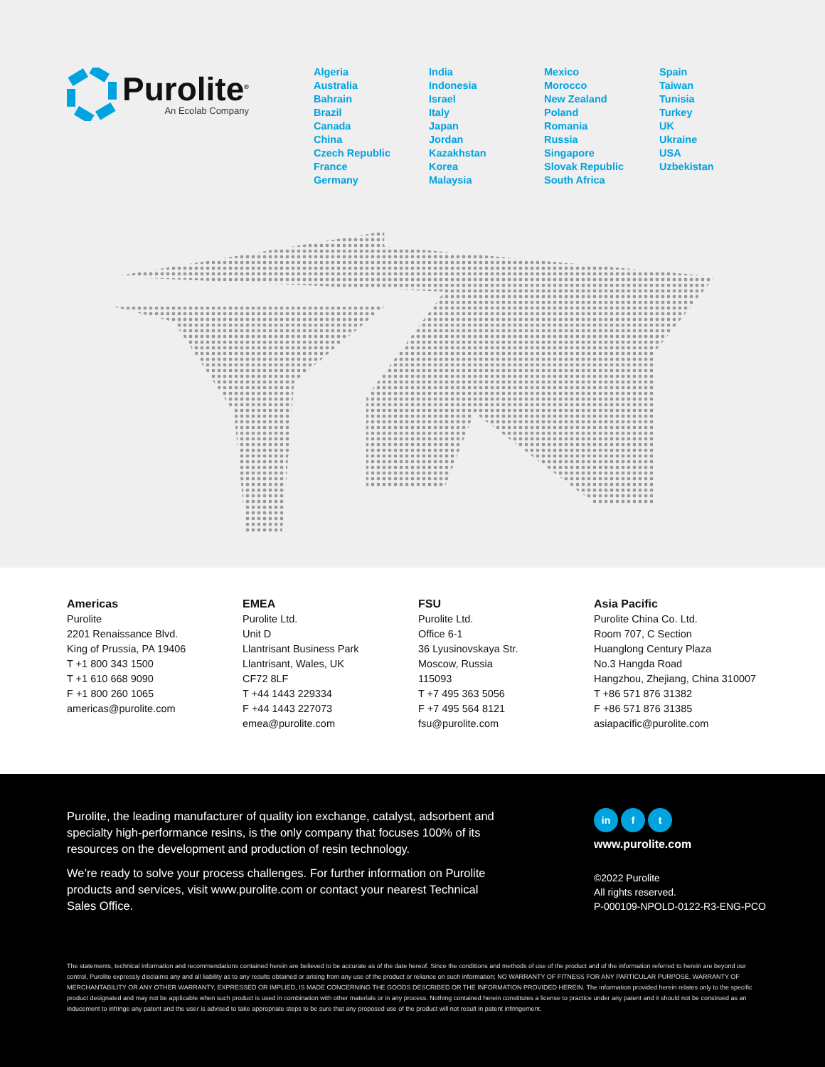Purolite<sup>®</sup>
An Ecolab Company
Algeria
Australia
Bahrain
Brazil
Canada
China
Czech Republic
France
Germany
India
Indonesia
Israel
Italy
Japan
Jordan
Kazakhstan
Korea
Malaysia
Mexico
Morocco
New Zealand
Poland
Romania
Russia
Singapore
Slovak Republic
South Africa
Spain
Taiwan
Tunisia
Turkey
UK
Ukraine
USA
Uzbekistan
Americas
Purolite
2201 Renaissance Blvd.
King of Prussia, PA 19406
T +1 800 343 1500
T +1 610 668 9090
F +1 800 260 1065
americas@purolite.com
EMEA
Purolite Ltd.
Unit D
Llantrisant Business Park
Llantrisant, Wales, UK
CF72 8LF
T +44 1443 229334
F +44 1443 227073
emea@purolite.com
FSU
Purolite Ltd.
Office 6-1
36 Lyusinovskaya Str.
Moscow, Russia
115093
T +7 495 363 5056
F +7 495 564 8121
fsu@purolite.com
Asia Pacific
Purolite China Co. Ltd.
Room 707, C Section
Huanglong Century Plaza
No.3 Hangda Road
Hangzhou, Zhejiang, China 310007
T +86 571 876 31382
F +86 571 876 31385
asiapacific@purolite.com
Purolite, the leading manufacturer of quality ion exchange, catalyst, adsorbent and specialty high-performance resins, is the only company that focuses 100% of its resources on the development and production of resin technology.
We’re ready to solve your process challenges. For further information on Purolite products and services, visit www.purolite.com or contact your nearest Technical Sales Office.
in f t
www.purolite.com
©2022 Purolite
All rights reserved.
P-000109-NPOLD-0122-R3-ENG-PCO
The statements, technical information and recommendations contained herein are believed to be accurate as of the date hereof. Since the conditions and methods of use of the product and of the information referred to herein are beyond our control, Purolite expressly disclaims any and all liability as to any results obtained or arising from any use of the product or reliance on such information; NO WARRANTY OF FITNESS FOR ANY PARTICULAR PURPOSE, WARRANTY OF MERCHANTABILITY OR ANY OTHER WARRANTY, EXPRESSED OR IMPLIED, IS MADE CONCERNING THE GOODS DESCRIBED OR THE INFORMATION PROVIDED HEREIN. The information provided herein relates only to the specific product designated and may not be applicable when such product is used in combination with other materials or in any process. Nothing contained herein constitutes a license to practice under any patent and it should not be construed as an inducement to infringe any patent and the user is advised to take appropriate steps to be sure that any proposed use of the product will not result in patent infringement.